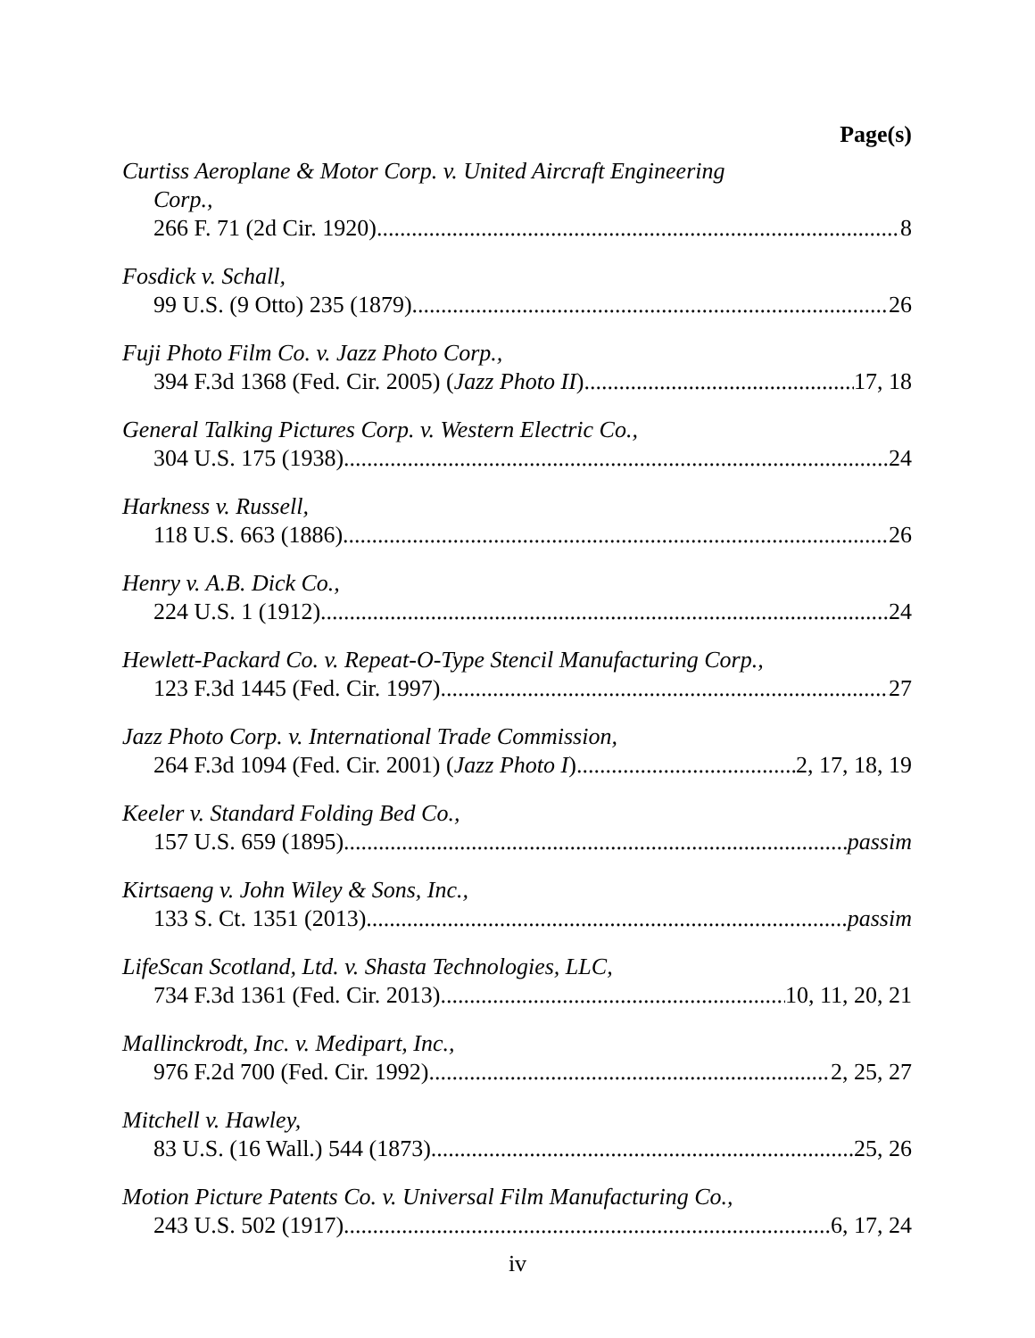Page(s)
Curtiss Aeroplane & Motor Corp. v. United Aircraft Engineering
Corp.,
266 F. 71 (2d Cir. 1920) 8
Fosdick v. Schall,
99 U.S. (9 Otto) 235 (1879) 26
Fuji Photo Film Co. v. Jazz Photo Corp.,
394 F.3d 1368 (Fed. Cir. 2005) (Jazz Photo II) 17, 18
General Talking Pictures Corp. v. Western Electric Co.,
304 U.S. 175 (1938) 24
Harkness v. Russell,
118 U.S. 663 (1886) 26
Henry v. A.B. Dick Co.,
224 U.S. 1 (1912) 24
Hewlett-Packard Co. v. Repeat-O-Type Stencil Manufacturing Corp.,
123 F.3d 1445 (Fed. Cir. 1997) 27
Jazz Photo Corp. v. International Trade Commission,
264 F.3d 1094 (Fed. Cir. 2001) (Jazz Photo I) 2, 17, 18, 19
Keeler v. Standard Folding Bed Co.,
157 U.S. 659 (1895) passim
Kirtsaeng v. John Wiley & Sons, Inc.,
133 S. Ct. 1351 (2013) passim
LifeScan Scotland, Ltd. v. Shasta Technologies, LLC,
734 F.3d 1361 (Fed. Cir. 2013) 10, 11, 20, 21
Mallinckrodt, Inc. v. Medipart, Inc.,
976 F.2d 700 (Fed. Cir. 1992) 2, 25, 27
Mitchell v. Hawley,
83 U.S. (16 Wall.) 544 (1873) 25, 26
Motion Picture Patents Co. v. Universal Film Manufacturing Co.,
243 U.S. 502 (1917) 6, 17, 24
iv